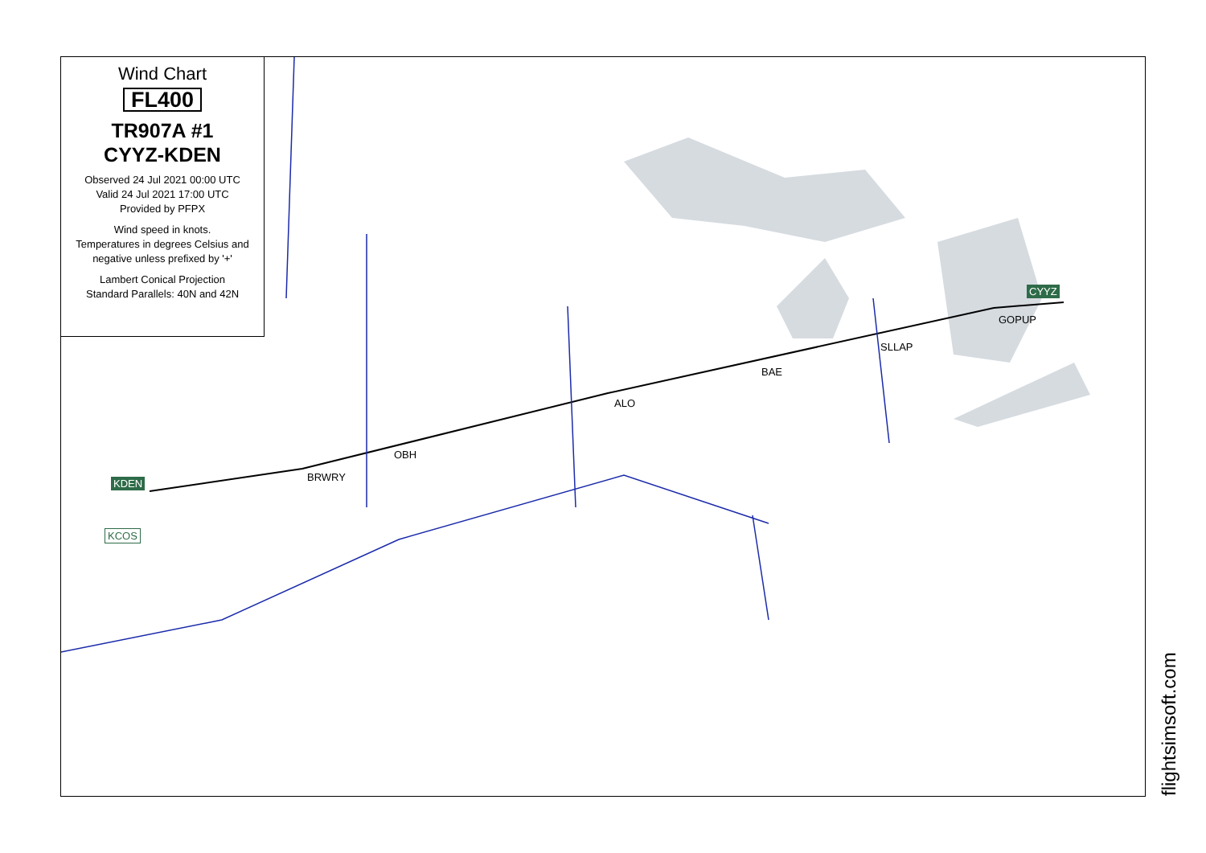Wind Chart
FL400
TR907A #1
CYYZ-KDEN
Observed 24 Jul 2021 00:00 UTC
Valid 24 Jul 2021 17:00 UTC
Provided by PFPX
Wind speed in knots.
Temperatures in degrees Celsius and negative unless prefixed by '+'
Lambert Conical Projection
Standard Parallels: 40N and 42N
CYYZ
GOPUP
SLLAP
BAE
ALO
OBH
BRWRY KDEN
KCOS
flightsimsoft.com